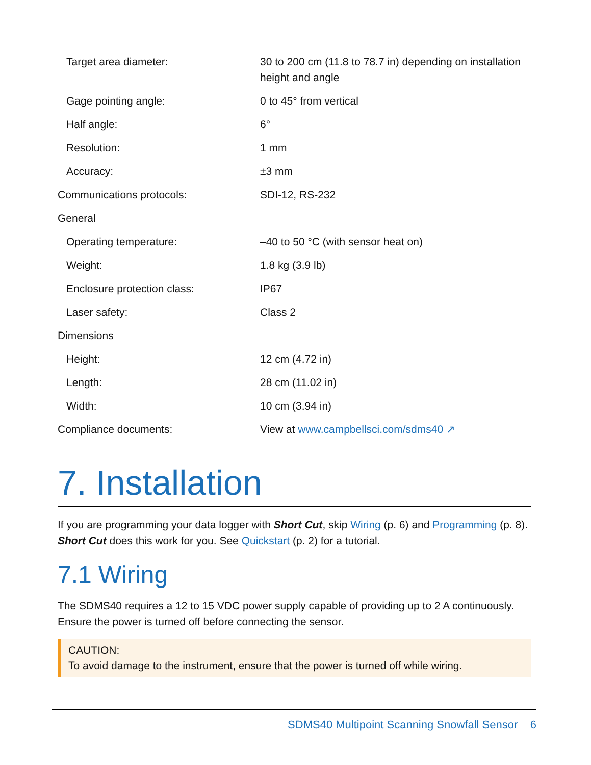| Target area diameter: | 30 to 200 cm (11.8 to 78.7 in) depending on installation height and angle |
| Gage pointing angle: | 0 to 45° from vertical |
| Half angle: | 6° |
| Resolution: | 1 mm |
| Accuracy: | ±3 mm |
| Communications protocols: | SDI-12, RS-232 |
| General | |
| Operating temperature: | –40 to 50 °C (with sensor heat on) |
| Weight: | 1.8 kg (3.9 lb) |
| Enclosure protection class: | IP67 |
| Laser safety: | Class 2 |
| Dimensions | |
| Height: | 12 cm (4.72 in) |
| Length: | 28 cm (11.02 in) |
| Width: | 10 cm (3.94 in) |
| Compliance documents: | View at www.campbellsci.com/sdms40 ↗ |
7. Installation
If you are programming your data logger with Short Cut, skip Wiring (p. 6) and Programming (p. 8). Short Cut does this work for you. See Quickstart (p. 2) for a tutorial.
7.1 Wiring
The SDMS40 requires a 12 to 15 VDC power supply capable of providing up to 2 A continuously. Ensure the power is turned off before connecting the sensor.
CAUTION:
To avoid damage to the instrument, ensure that the power is turned off while wiring.
SDMS40 Multipoint Scanning Snowfall Sensor 6